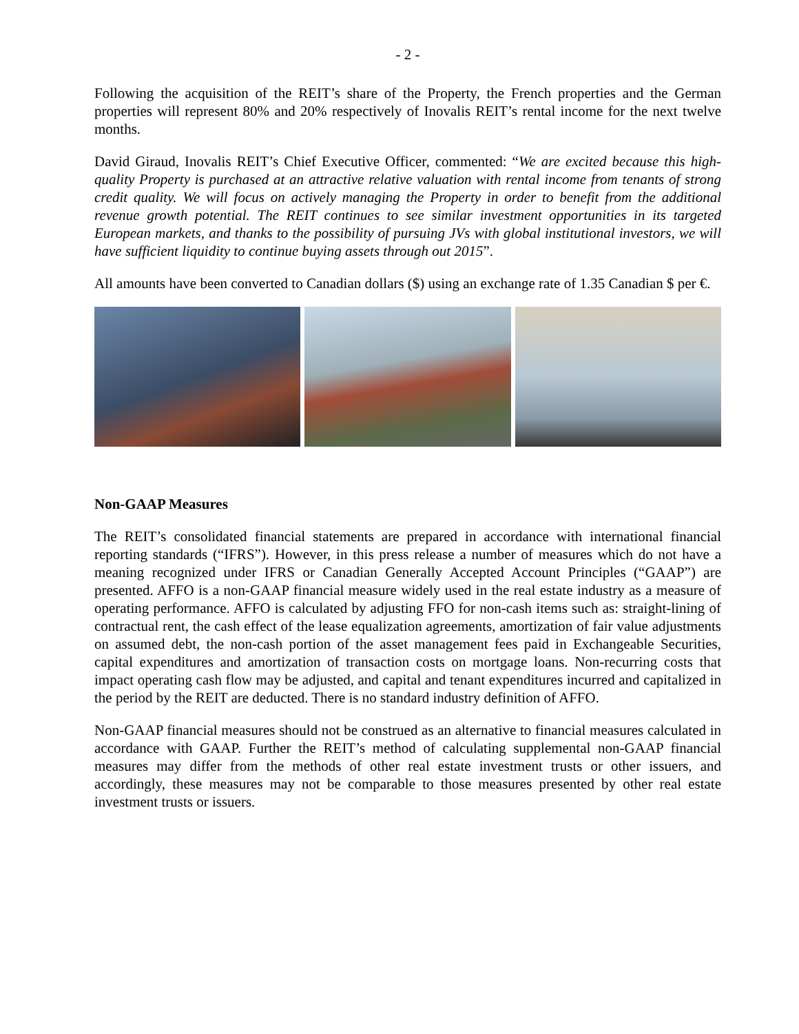- 2 -
Following the acquisition of the REIT’s share of the Property, the French properties and the German properties will represent 80% and 20% respectively of Inovalis REIT’s rental income for the next twelve months.
David Giraud, Inovalis REIT’s Chief Executive Officer, commented: “We are excited because this high-quality Property is purchased at an attractive relative valuation with rental income from tenants of strong credit quality. We will focus on actively managing the Property in order to benefit from the additional revenue growth potential. The REIT continues to see similar investment opportunities in its targeted European markets, and thanks to the possibility of pursuing JVs with global institutional investors, we will have sufficient liquidity to continue buying assets through out 2015”.
All amounts have been converted to Canadian dollars ($) using an exchange rate of 1.35 Canadian $ per €.
Non-GAAP Measures
The REIT’s consolidated financial statements are prepared in accordance with international financial reporting standards (“IFRS”). However, in this press release a number of measures which do not have a meaning recognized under IFRS or Canadian Generally Accepted Account Principles (“GAAP”) are presented. AFFO is a non-GAAP financial measure widely used in the real estate industry as a measure of operating performance. AFFO is calculated by adjusting FFO for non-cash items such as: straight-lining of contractual rent, the cash effect of the lease equalization agreements, amortization of fair value adjustments on assumed debt, the non-cash portion of the asset management fees paid in Exchangeable Securities, capital expenditures and amortization of transaction costs on mortgage loans. Non-recurring costs that impact operating cash flow may be adjusted, and capital and tenant expenditures incurred and capitalized in the period by the REIT are deducted. There is no standard industry definition of AFFO.
Non-GAAP financial measures should not be construed as an alternative to financial measures calculated in accordance with GAAP. Further the REIT’s method of calculating supplemental non-GAAP financial measures may differ from the methods of other real estate investment trusts or other issuers, and accordingly, these measures may not be comparable to those measures presented by other real estate investment trusts or issuers.